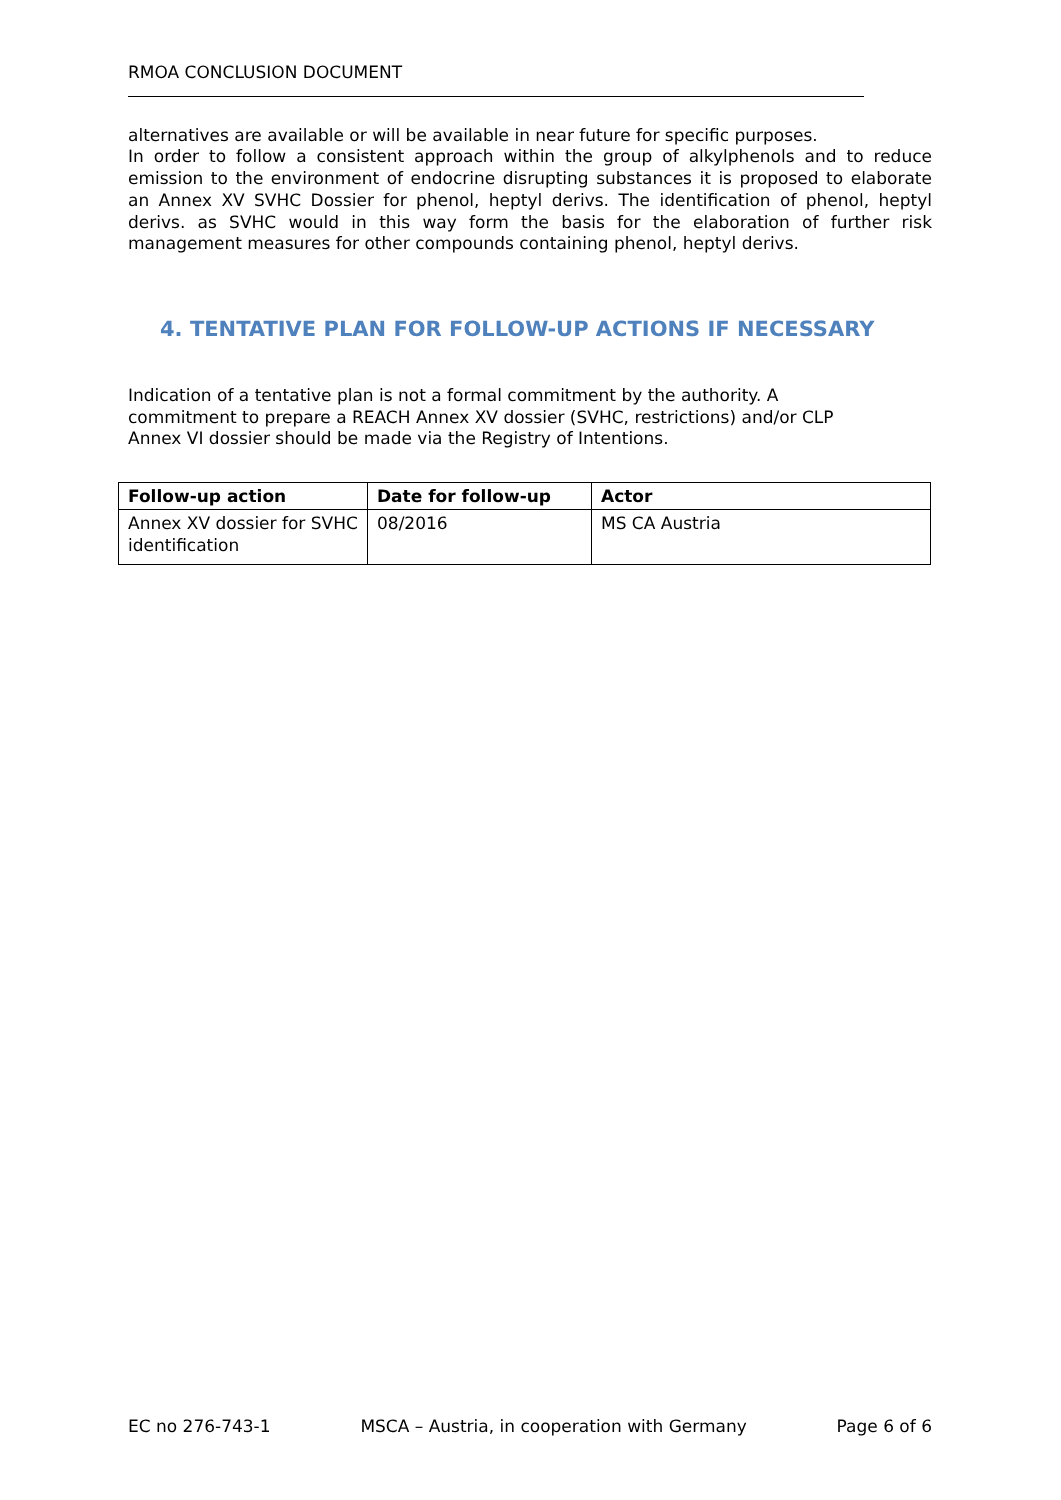RMOA CONCLUSION DOCUMENT
alternatives are available or will be available in near future for specific purposes.
In order to follow a consistent approach within the group of alkylphenols and to reduce emission to the environment of endocrine disrupting substances it is proposed to elaborate an Annex XV SVHC Dossier for phenol, heptyl derivs. The identification of phenol, heptyl derivs. as SVHC would in this way form the basis for the elaboration of further risk management measures for other compounds containing phenol, heptyl derivs.
4. TENTATIVE PLAN FOR FOLLOW-UP ACTIONS IF NECESSARY
Indication of a tentative plan is not a formal commitment by the authority. A
commitment to prepare a REACH Annex XV dossier (SVHC, restrictions) and/or CLP
Annex VI dossier should be made via the Registry of Intentions.
| Follow-up action | Date for follow-up | Actor |
| --- | --- | --- |
| Annex XV dossier for SVHC identification | 08/2016 | MS CA Austria |
EC no 276-743-1 MSCA – Austria, in cooperation with Germany Page 6 of 6